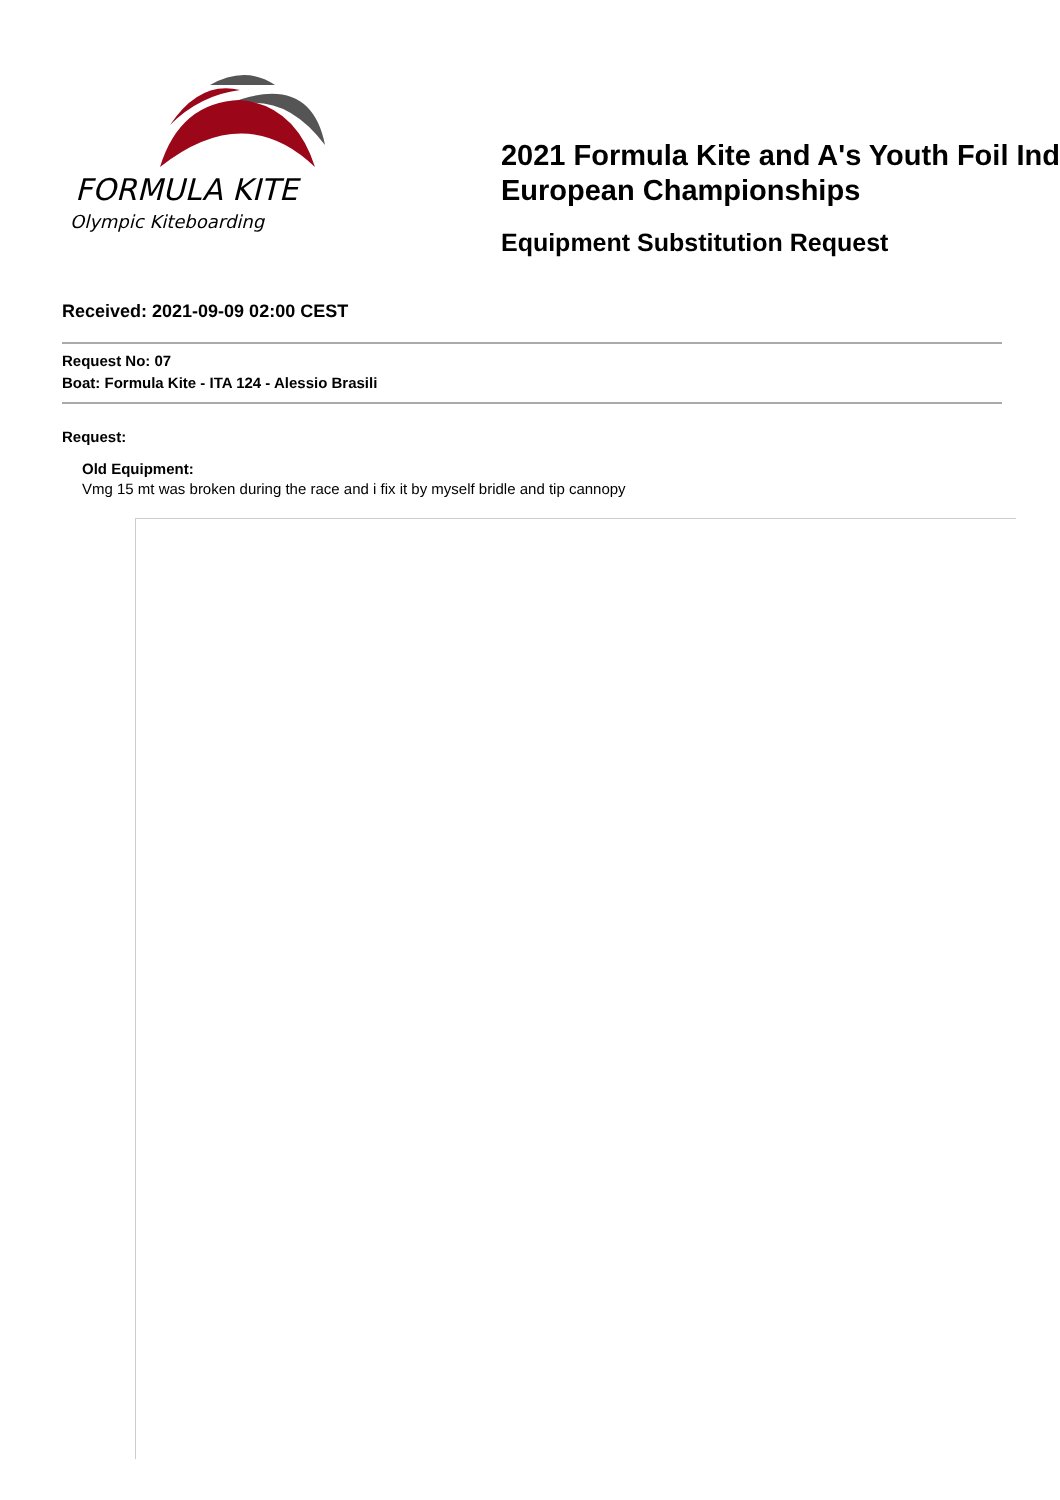FORMULA KITE
Olympic Kiteboarding
2021 Formula Kite and A's Youth Foil Ind
European Championships
Equipment Substitution Request
Received: 2021-09-09 02:00 CEST
Request No: 07
Boat: Formula Kite - ITA 124 - Alessio Brasili
Request:
Old Equipment:
Vmg 15 mt was broken during the race and i fix it by myself bridle and tip cannopy